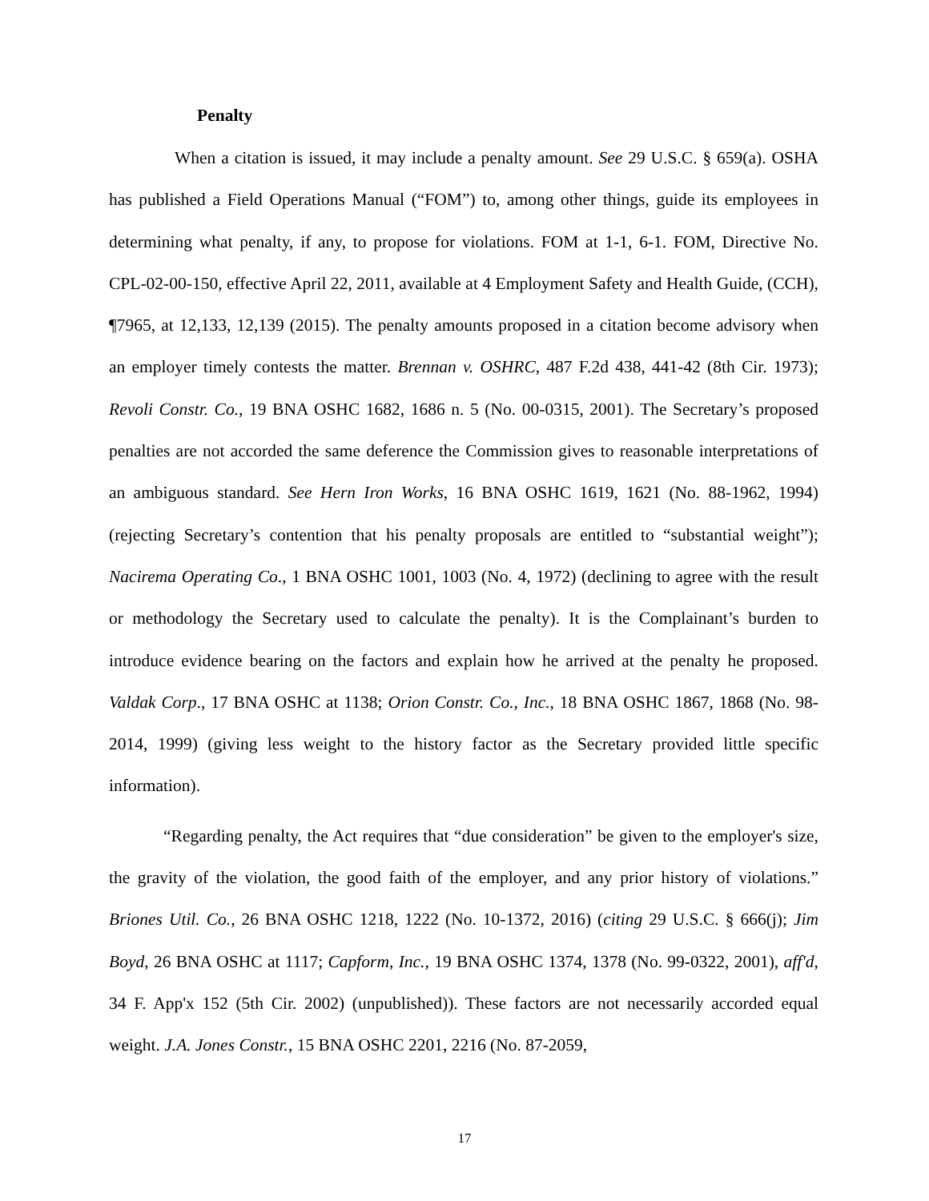Penalty
When a citation is issued, it may include a penalty amount. See 29 U.S.C. § 659(a). OSHA has published a Field Operations Manual (“FOM”) to, among other things, guide its employees in determining what penalty, if any, to propose for violations. FOM at 1-1, 6-1. FOM, Directive No. CPL-02-00-150, effective April 22, 2011, available at 4 Employment Safety and Health Guide, (CCH), ¶7965, at 12,133, 12,139 (2015). The penalty amounts proposed in a citation become advisory when an employer timely contests the matter. Brennan v. OSHRC, 487 F.2d 438, 441-42 (8th Cir. 1973); Revoli Constr. Co., 19 BNA OSHC 1682, 1686 n. 5 (No. 00-0315, 2001). The Secretary’s proposed penalties are not accorded the same deference the Commission gives to reasonable interpretations of an ambiguous standard. See Hern Iron Works, 16 BNA OSHC 1619, 1621 (No. 88-1962, 1994) (rejecting Secretary’s contention that his penalty proposals are entitled to “substantial weight”); Nacirema Operating Co., 1 BNA OSHC 1001, 1003 (No. 4, 1972) (declining to agree with the result or methodology the Secretary used to calculate the penalty). It is the Complainant’s burden to introduce evidence bearing on the factors and explain how he arrived at the penalty he proposed. Valdak Corp., 17 BNA OSHC at 1138; Orion Constr. Co., Inc., 18 BNA OSHC 1867, 1868 (No. 98-2014, 1999) (giving less weight to the history factor as the Secretary provided little specific information).
“Regarding penalty, the Act requires that “due consideration” be given to the employer's size, the gravity of the violation, the good faith of the employer, and any prior history of violations.” Briones Util. Co., 26 BNA OSHC 1218, 1222 (No. 10-1372, 2016) (citing 29 U.S.C. § 666(j); Jim Boyd, 26 BNA OSHC at 1117; Capform, Inc., 19 BNA OSHC 1374, 1378 (No. 99-0322, 2001), aff'd, 34 F. App'x 152 (5th Cir. 2002) (unpublished)). These factors are not necessarily accorded equal weight. J.A. Jones Constr., 15 BNA OSHC 2201, 2216 (No. 87-2059,
17